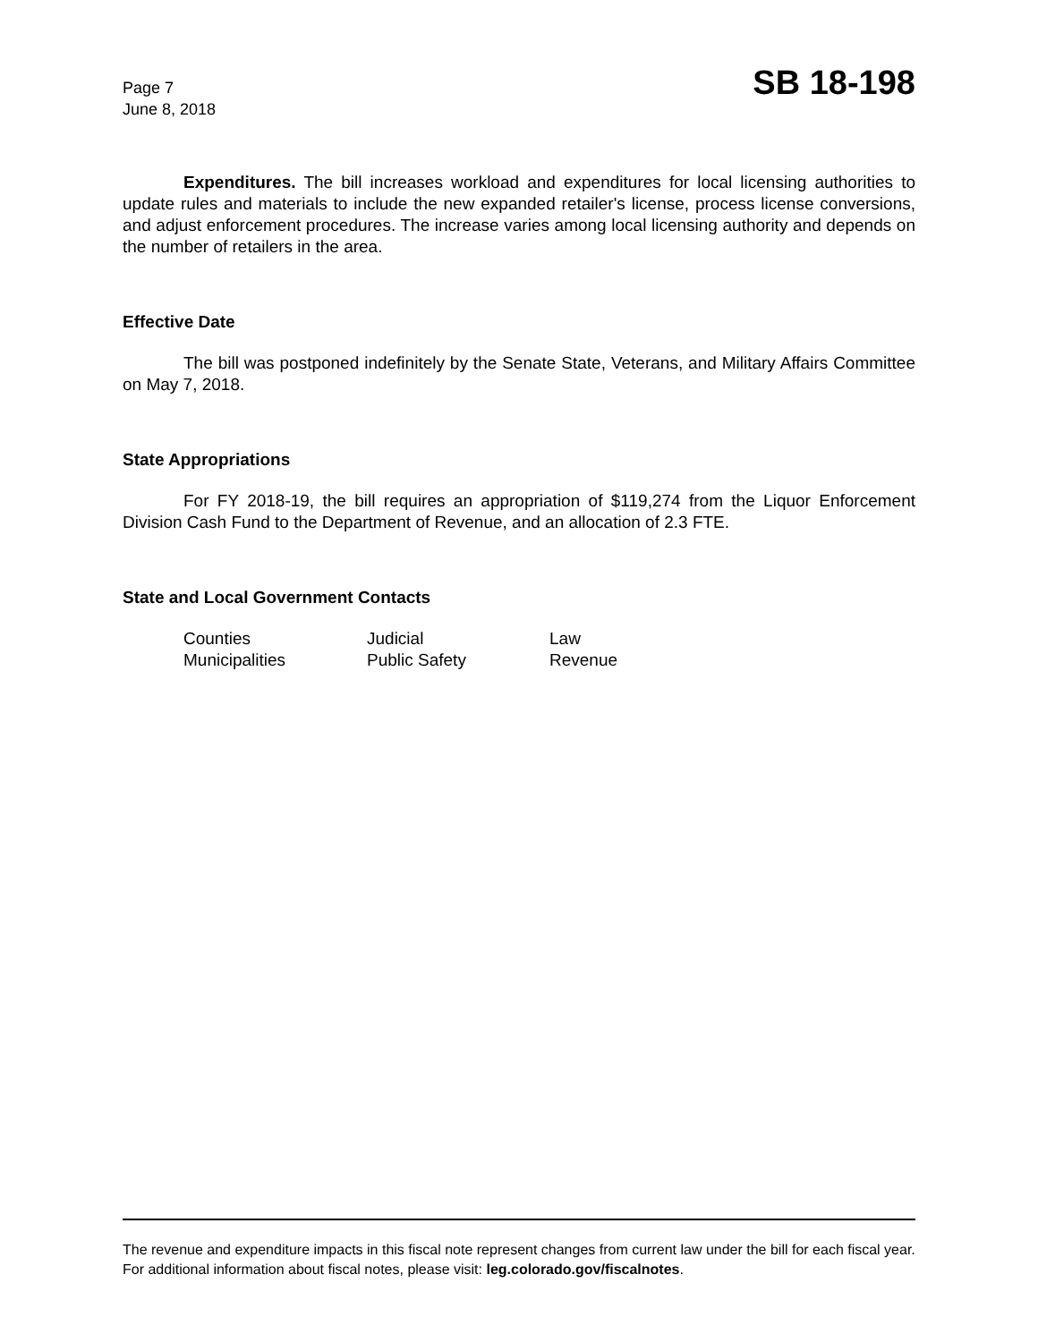Page 7
June 8, 2018
SB 18-198
Expenditures. The bill increases workload and expenditures for local licensing authorities to update rules and materials to include the new expanded retailer's license, process license conversions, and adjust enforcement procedures. The increase varies among local licensing authority and depends on the number of retailers in the area.
Effective Date
The bill was postponed indefinitely by the Senate State, Veterans, and Military Affairs Committee on May 7, 2018.
State Appropriations
For FY 2018-19, the bill requires an appropriation of $119,274 from the Liquor Enforcement Division Cash Fund to the Department of Revenue, and an allocation of 2.3 FTE.
State and Local Government Contacts
Counties
Judicial
Law
Municipalities
Public Safety
Revenue
The revenue and expenditure impacts in this fiscal note represent changes from current law under the bill for each fiscal year. For additional information about fiscal notes, please visit: leg.colorado.gov/fiscalnotes.